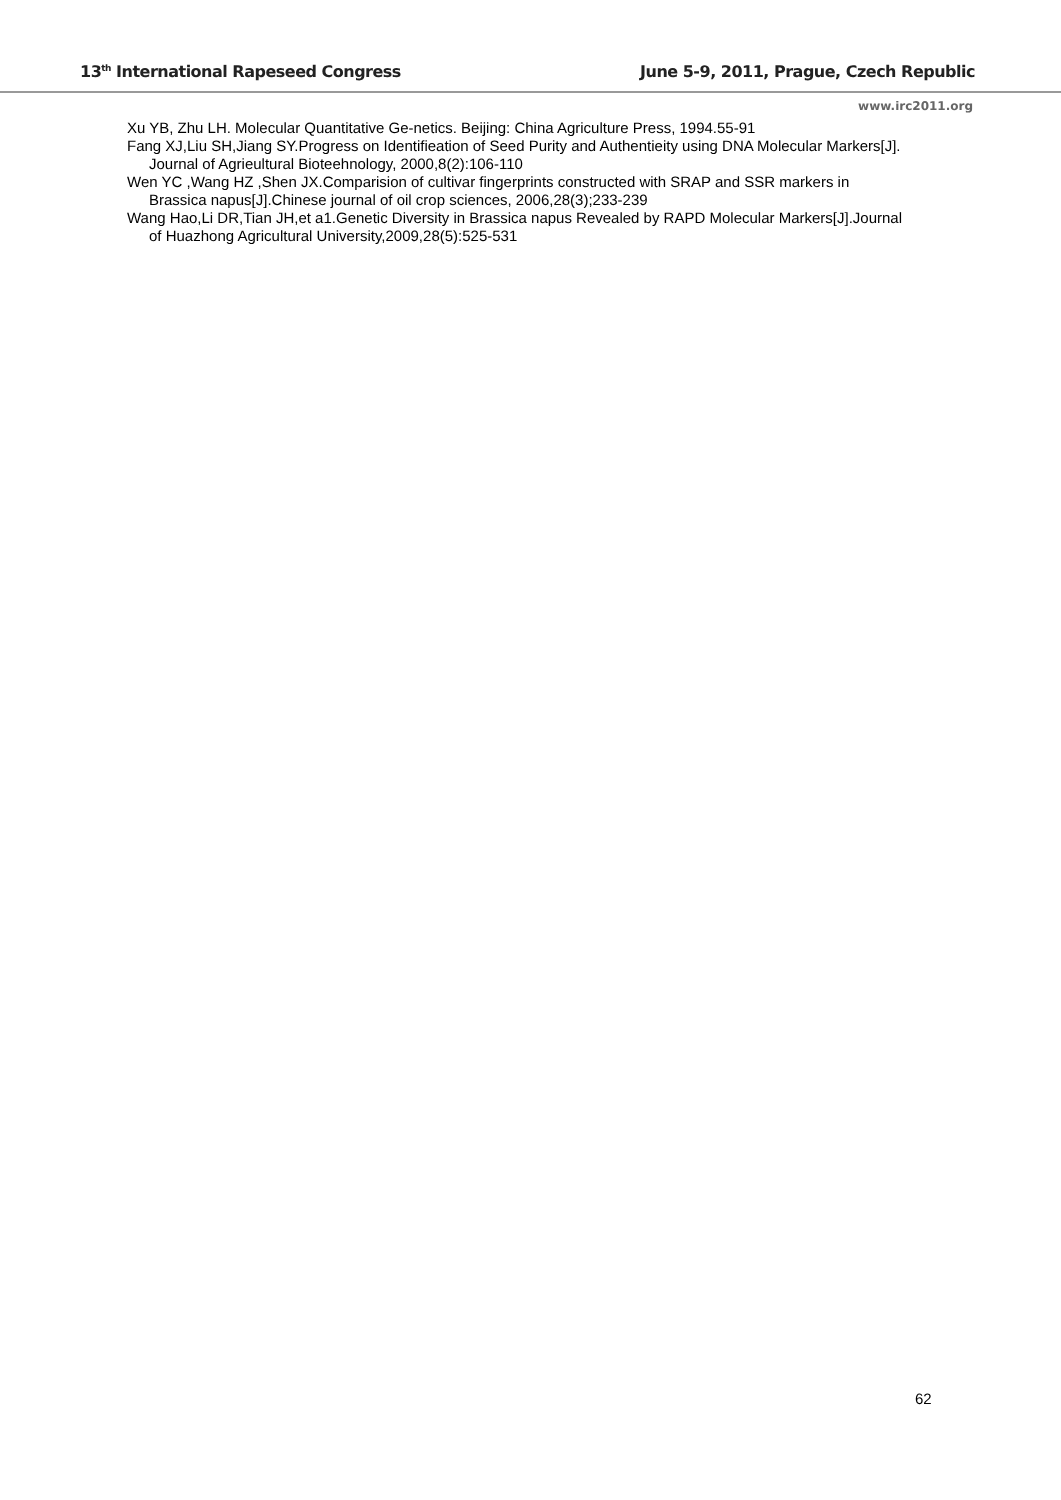13<sup>th</sup> International Rapeseed Congress June 5-9, 2011, Prague, Czech Republic
www.irc2011.org
Xu YB, Zhu LH. Molecular Quantitative Ge-netics. Beijing: China Agriculture Press, 1994.55-91
Fang XJ,Liu SH,Jiang SY.Progress on Identifieation of Seed Purity and Authentieity using DNA Molecular Markers[J]. Journal of Agrieultural Bioteehnology, 2000,8(2):106-110
Wen YC ,Wang HZ ,Shen JX.Comparision of cultivar fingerprints constructed with SRAP and SSR markers in Brassica napus[J].Chinese journal of oil crop sciences, 2006,28(3);233-239
Wang Hao,Li DR,Tian JH,et a1.Genetic Diversity in Brassica napus Revealed by RAPD Molecular Markers[J].Journal of Huazhong Agricultural University,2009,28(5):525-531
62